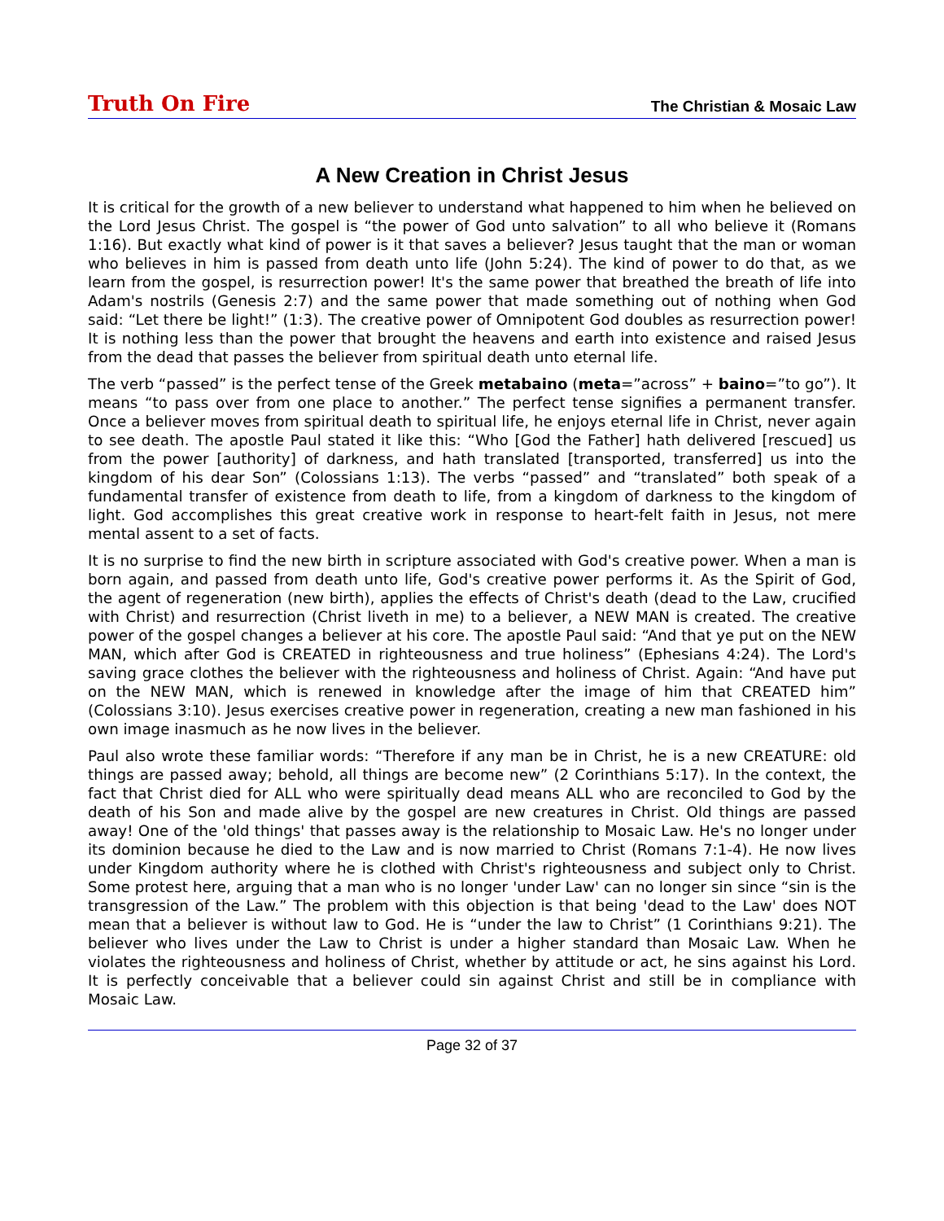Truth On Fire The Christian & Mosaic Law
A New Creation in Christ Jesus
It is critical for the growth of a new believer to understand what happened to him when he believed on the Lord Jesus Christ. The gospel is “the power of God unto salvation” to all who believe it (Romans 1:16). But exactly what kind of power is it that saves a believer? Jesus taught that the man or woman who believes in him is passed from death unto life (John 5:24). The kind of power to do that, as we learn from the gospel, is resurrection power! It's the same power that breathed the breath of life into Adam's nostrils (Genesis 2:7) and the same power that made something out of nothing when God said: “Let there be light!” (1:3). The creative power of Omnipotent God doubles as resurrection power! It is nothing less than the power that brought the heavens and earth into existence and raised Jesus from the dead that passes the believer from spiritual death unto eternal life.
The verb “passed” is the perfect tense of the Greek metabaino (meta=”across” + baino=”to go”). It means “to pass over from one place to another.” The perfect tense signifies a permanent transfer. Once a believer moves from spiritual death to spiritual life, he enjoys eternal life in Christ, never again to see death. The apostle Paul stated it like this: “Who [God the Father] hath delivered [rescued] us from the power [authority] of darkness, and hath translated [transported, transferred] us into the kingdom of his dear Son” (Colossians 1:13). The verbs “passed” and “translated” both speak of a fundamental transfer of existence from death to life, from a kingdom of darkness to the kingdom of light. God accomplishes this great creative work in response to heart-felt faith in Jesus, not mere mental assent to a set of facts.
It is no surprise to find the new birth in scripture associated with God's creative power. When a man is born again, and passed from death unto life, God's creative power performs it. As the Spirit of God, the agent of regeneration (new birth), applies the effects of Christ's death (dead to the Law, crucified with Christ) and resurrection (Christ liveth in me) to a believer, a NEW MAN is created. The creative power of the gospel changes a believer at his core. The apostle Paul said: “And that ye put on the NEW MAN, which after God is CREATED in righteousness and true holiness” (Ephesians 4:24). The Lord's saving grace clothes the believer with the righteousness and holiness of Christ. Again: “And have put on the NEW MAN, which is renewed in knowledge after the image of him that CREATED him” (Colossians 3:10). Jesus exercises creative power in regeneration, creating a new man fashioned in his own image inasmuch as he now lives in the believer.
Paul also wrote these familiar words: “Therefore if any man be in Christ, he is a new CREATURE: old things are passed away; behold, all things are become new” (2 Corinthians 5:17). In the context, the fact that Christ died for ALL who were spiritually dead means ALL who are reconciled to God by the death of his Son and made alive by the gospel are new creatures in Christ. Old things are passed away! One of the 'old things' that passes away is the relationship to Mosaic Law. He's no longer under its dominion because he died to the Law and is now married to Christ (Romans 7:1-4). He now lives under Kingdom authority where he is clothed with Christ's righteousness and subject only to Christ. Some protest here, arguing that a man who is no longer 'under Law' can no longer sin since “sin is the transgression of the Law.” The problem with this objection is that being 'dead to the Law' does NOT mean that a believer is without law to God. He is “under the law to Christ” (1 Corinthians 9:21). The believer who lives under the Law to Christ is under a higher standard than Mosaic Law. When he violates the righteousness and holiness of Christ, whether by attitude or act, he sins against his Lord. It is perfectly conceivable that a believer could sin against Christ and still be in compliance with Mosaic Law.
Page 32 of 37